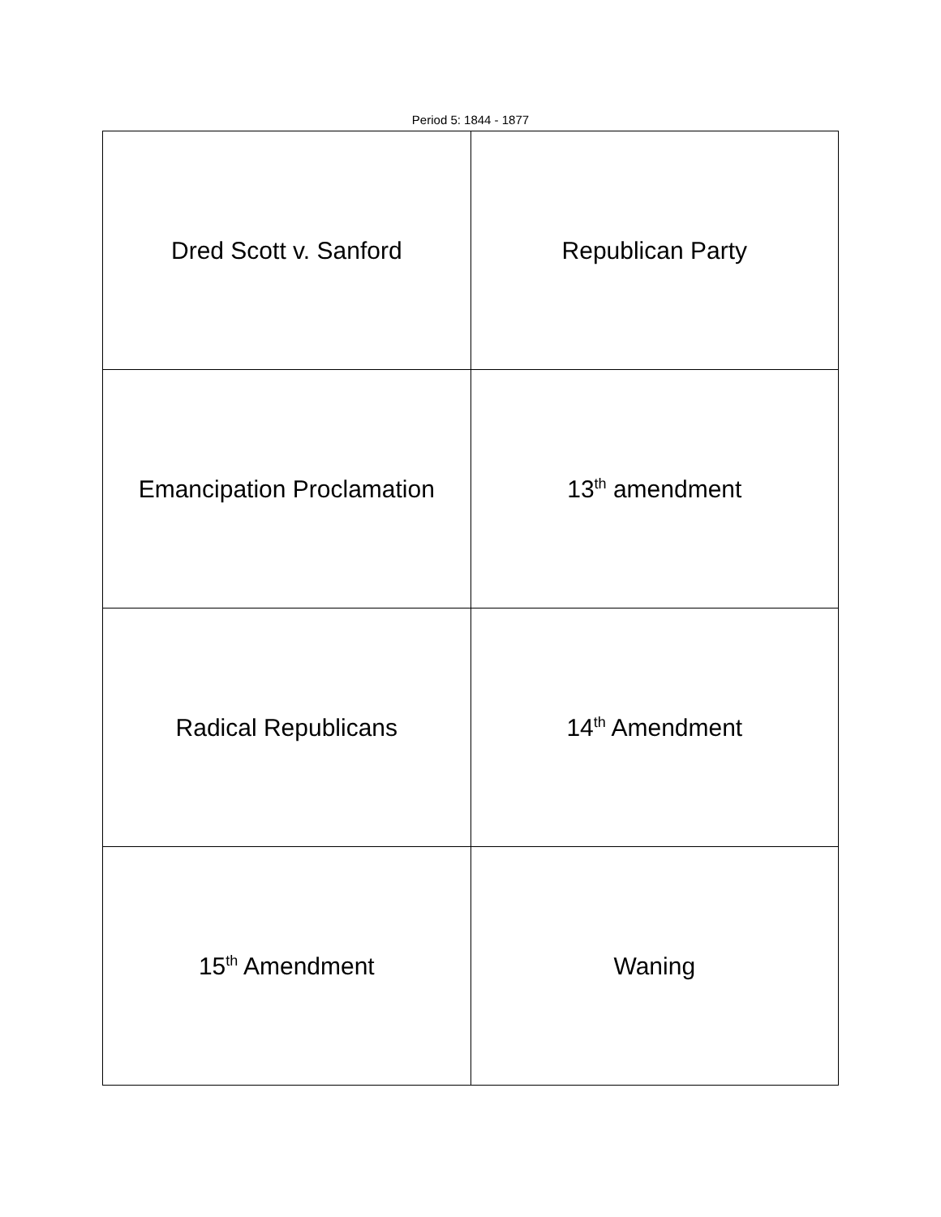Period 5: 1844 - 1877
| Dred Scott v. Sanford | Republican Party |
| Emancipation Proclamation | 13<sup>th</sup> amendment |
| Radical Republicans | 14<sup>th</sup> Amendment |
| 15<sup>th</sup> Amendment | Waning |